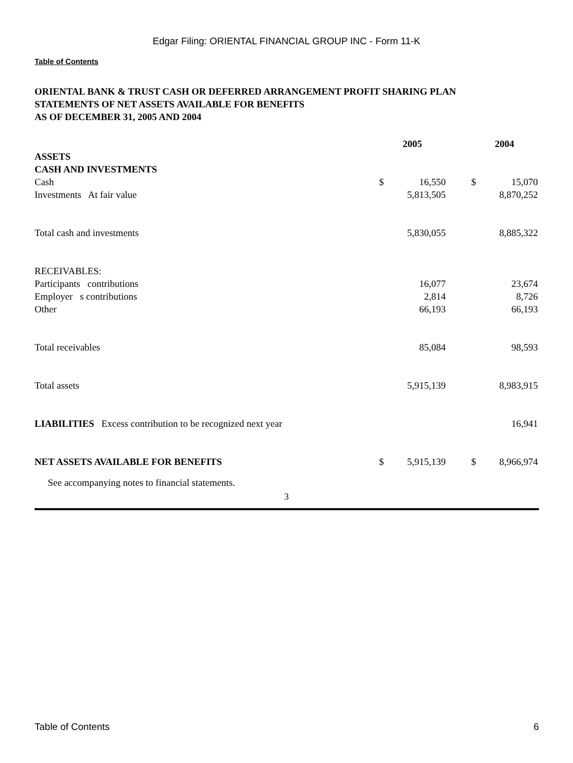Edgar Filing: ORIENTAL FINANCIAL GROUP INC - Form 11-K
Table of Contents
ORIENTAL BANK & TRUST CASH OR DEFERRED ARRANGEMENT PROFIT SHARING PLAN
STATEMENTS OF NET ASSETS AVAILABLE FOR BENEFITS
AS OF DECEMBER 31, 2005 AND 2004
| | 2005 | | | 2004 | |
| --- | --- | --- | --- | --- | --- |
| ASSETS | | | | | |
| CASH AND INVESTMENTS | | | | | |
| Cash | $ | 16,550 | | $ | 15,070 |
| Investments At fair value | | 5,813,505 | | | 8,870,252 |
| Total cash and investments | | 5,830,055 | | | 8,885,322 |
| RECEIVABLES: | | | | | |
| Participants contributions | | 16,077 | | | 23,674 |
| Employer s contributions | | 2,814 | | | 8,726 |
| Other | | 66,193 | | | 66,193 |
| Total receivables | | 85,084 | | | 98,593 |
| Total assets | | 5,915,139 | | | 8,983,915 |
| LIABILITIES Excess contribution to be recognized next year | | | | | 16,941 |
| NET ASSETS AVAILABLE FOR BENEFITS | $ | 5,915,139 | | $ | 8,966,974 |
See accompanying notes to financial statements.
3
Table of Contents 6